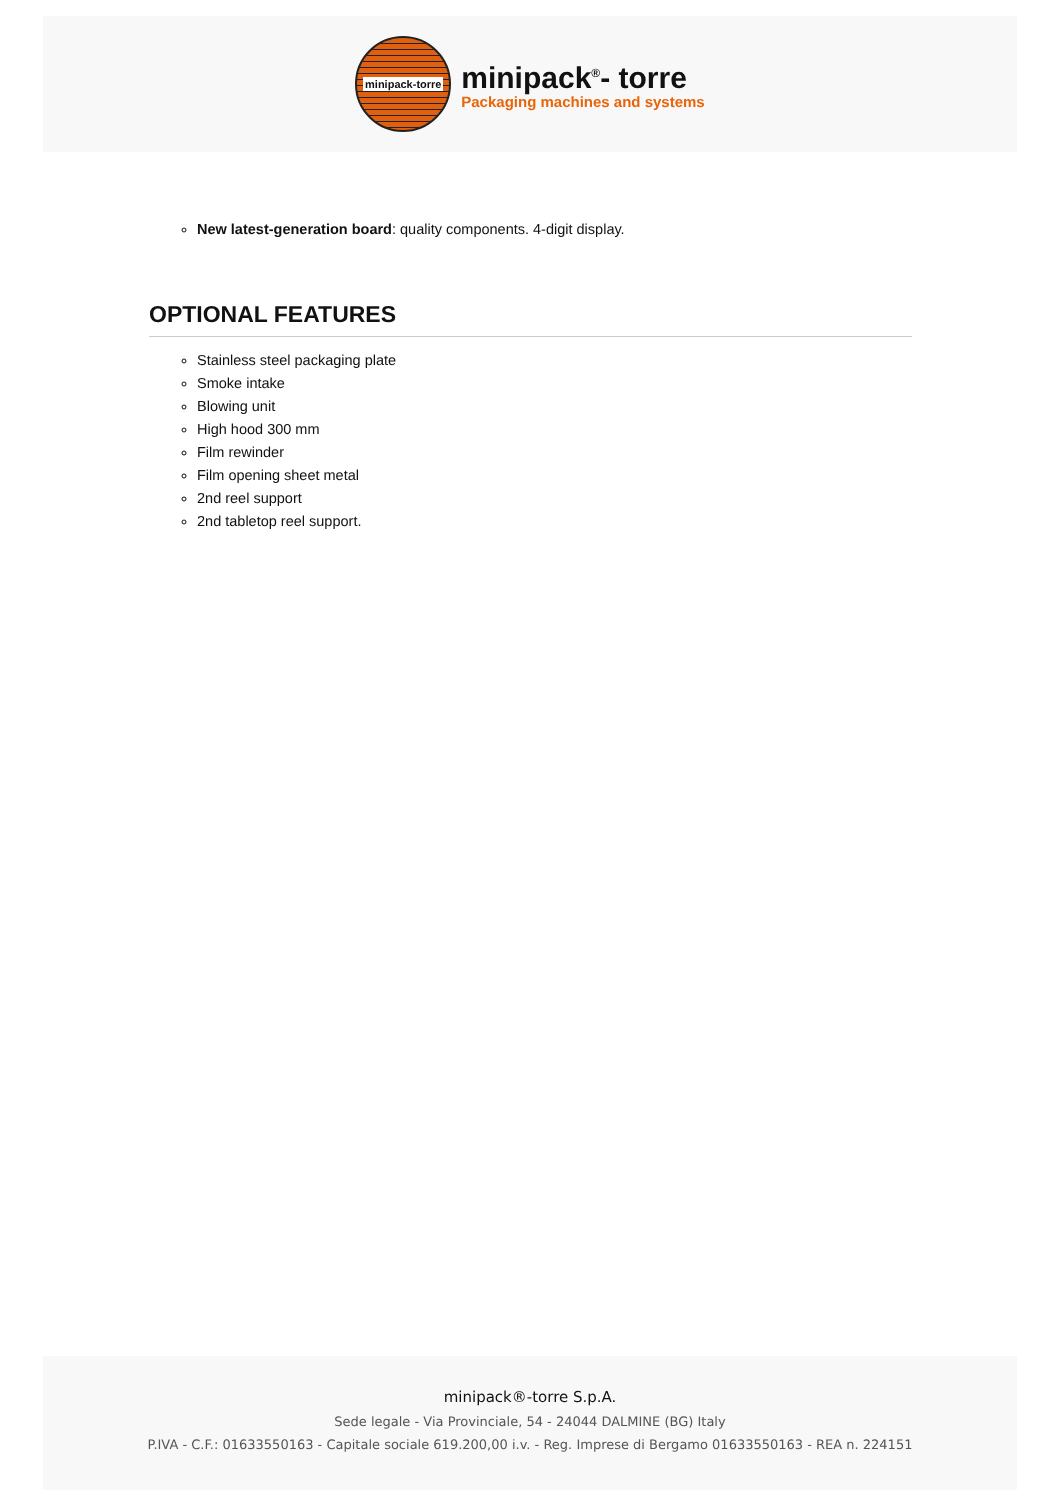minipack-torre
minipack<sup>®</sup>- torre
Packaging machines and systems
New latest-generation board: quality components. 4-digit display.
OPTIONAL FEATURES
Stainless steel packaging plate
Smoke intake
Blowing unit
High hood 300 mm
Film rewinder
Film opening sheet metal
2nd reel support
2nd tabletop reel support.
minipack®-torre S.p.A.
Sede legale - Via Provinciale, 54 - 24044 DALMINE (BG) Italy
P.IVA - C.F.: 01633550163 - Capitale sociale 619.200,00 i.v. - Reg. Imprese di Bergamo 01633550163 - REA n. 224151